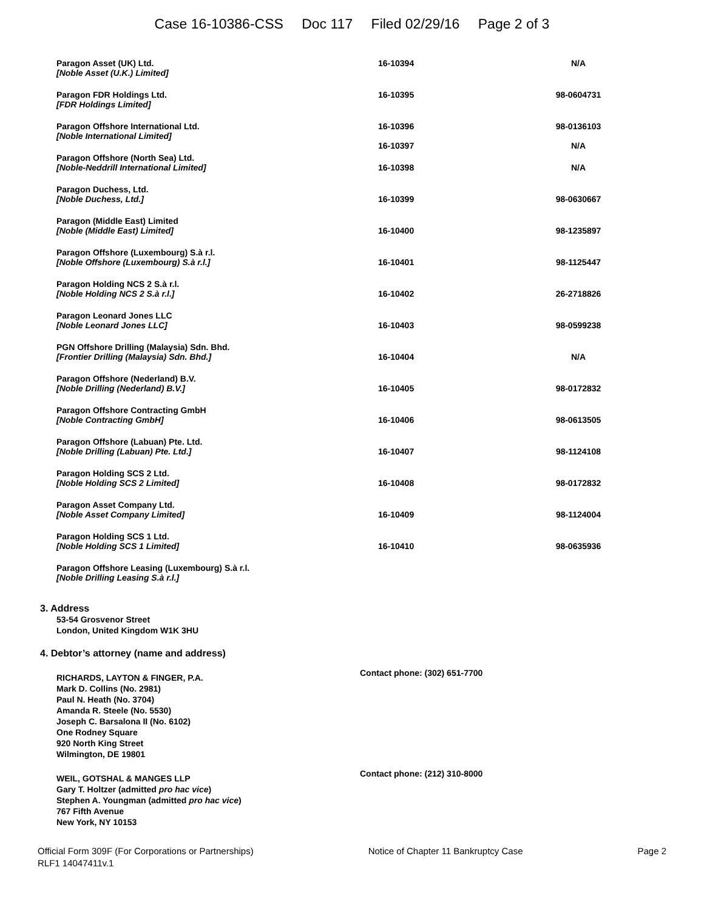Case 16-10386-CSS Doc 117 Filed 02/29/16 Page 2 of 3
| Paragon Asset (UK) Ltd. [Noble Asset (U.K.) Limited] | 16-10394 | N/A |
| Paragon FDR Holdings Ltd. [FDR Holdings Limited] | 16-10395 | 98-0604731 |
| Paragon Offshore International Ltd. [Noble International Limited] | 16-10396 16-10397 | 98-0136103 N/A |
| Paragon Offshore (North Sea) Ltd. [Noble-Neddrill International Limited] | 16-10398 | N/A |
| Paragon Duchess, Ltd. [Noble Duchess, Ltd.] | 16-10399 | 98-0630667 |
| Paragon (Middle East) Limited [Noble (Middle East) Limited] | 16-10400 | 98-1235897 |
| Paragon Offshore (Luxembourg) S.à r.l. [Noble Offshore (Luxembourg) S.à r.l.] | 16-10401 | 98-1125447 |
| Paragon Holding NCS 2 S.à r.l. [Noble Holding NCS 2 S.à r.l.] | 16-10402 | 26-2718826 |
| Paragon Leonard Jones LLC [Noble Leonard Jones LLC] | 16-10403 | 98-0599238 |
| PGN Offshore Drilling (Malaysia) Sdn. Bhd. [Frontier Drilling (Malaysia) Sdn. Bhd.] | 16-10404 | N/A |
| Paragon Offshore (Nederland) B.V. [Noble Drilling (Nederland) B.V.] | 16-10405 | 98-0172832 |
| Paragon Offshore Contracting GmbH [Noble Contracting GmbH] | 16-10406 | 98-0613505 |
| Paragon Offshore (Labuan) Pte. Ltd. [Noble Drilling (Labuan) Pte. Ltd.] | 16-10407 | 98-1124108 |
| Paragon Holding SCS 2 Ltd. [Noble Holding SCS 2 Limited] | 16-10408 | 98-0172832 |
| Paragon Asset Company Ltd. [Noble Asset Company Limited] | 16-10409 | 98-1124004 |
| Paragon Holding SCS 1 Ltd. [Noble Holding SCS 1 Limited] | 16-10410 | 98-0635936 |
| Paragon Offshore Leasing (Luxembourg) S.à r.l. [Noble Drilling Leasing S.à r.l.] | | |
3. Address
53-54 Grosvenor Street
London, United Kingdom W1K 3HU
4. Debtor’s attorney (name and address)
RICHARDS, LAYTON & FINGER, P.A.
Mark D. Collins (No. 2981)
Paul N. Heath (No. 3704)
Amanda R. Steele (No. 5530)
Joseph C. Barsalona II (No. 6102)
One Rodney Square
920 North King Street
Wilmington, DE 19801
Contact phone: (302) 651-7700
WEIL, GOTSHAL & MANGES LLP
Gary T. Holtzer (admitted pro hac vice)
Stephen A. Youngman (admitted pro hac vice)
767 Fifth Avenue
New York, NY 10153
Contact phone: (212) 310-8000
Official Form 309F (For Corporations or Partnerships) Notice of Chapter 11 Bankruptcy Case Page 2
RLF1 14047411v.1